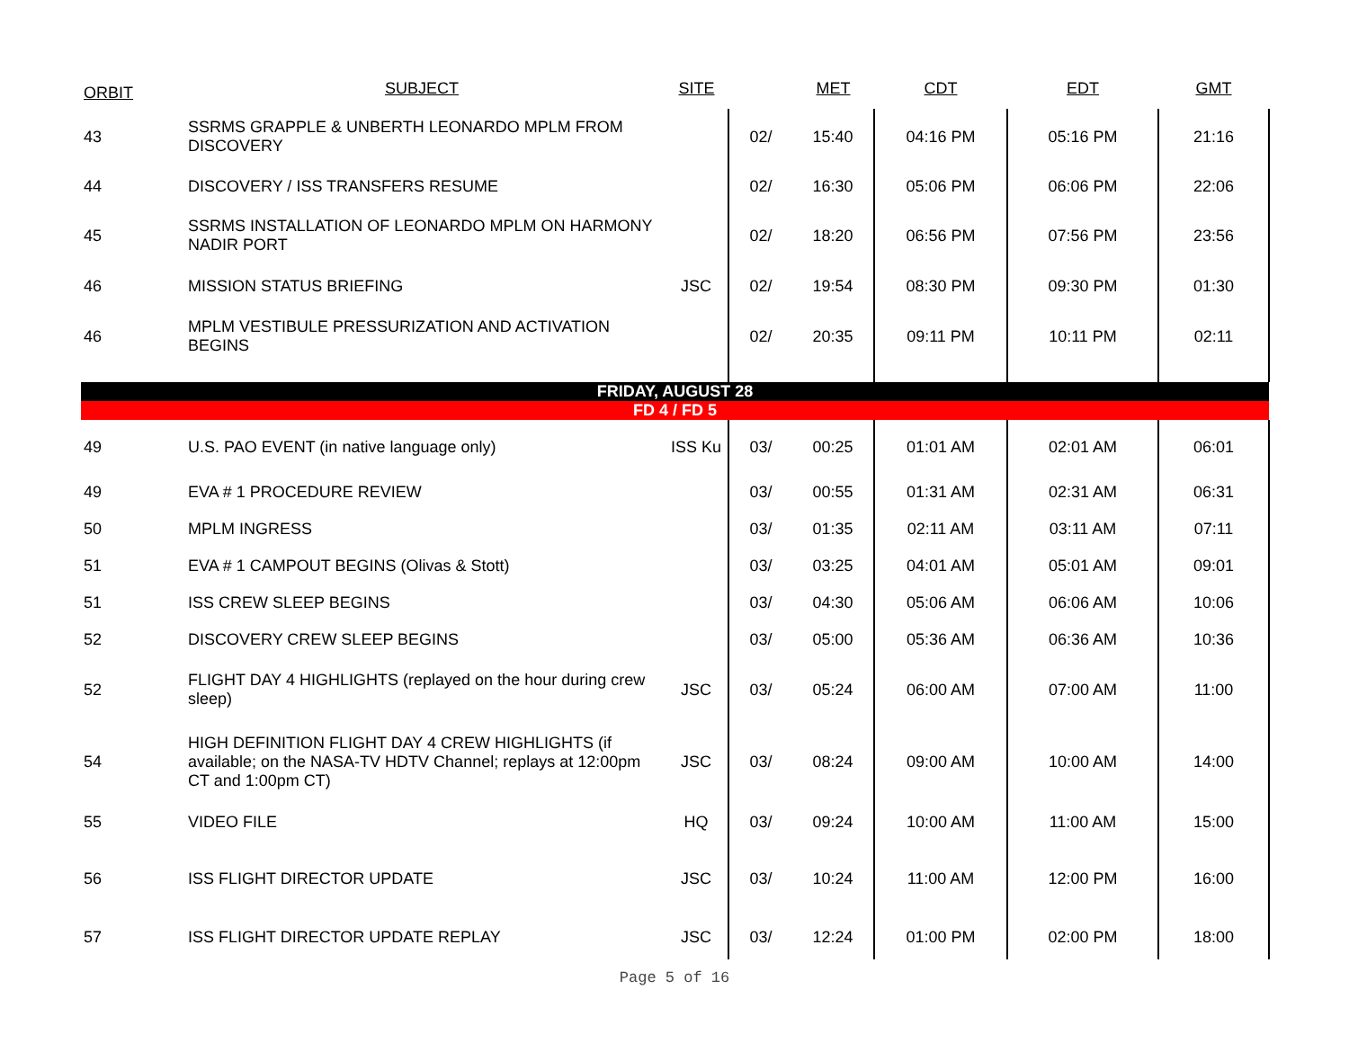| ORBIT | SUBJECT | SITE | | MET | CDT | EDT | GMT |
| --- | --- | --- | --- | --- | --- | --- | --- |
| 43 | SSRMS GRAPPLE & UNBERTH LEONARDO MPLM FROM DISCOVERY | | 02/ | 15:40 | 04:16 PM | 05:16 PM | 21:16 |
| 44 | DISCOVERY / ISS TRANSFERS RESUME | | 02/ | 16:30 | 05:06 PM | 06:06 PM | 22:06 |
| 45 | SSRMS INSTALLATION OF LEONARDO MPLM ON HARMONY NADIR PORT | | 02/ | 18:20 | 06:56 PM | 07:56 PM | 23:56 |
| 46 | MISSION STATUS BRIEFING | JSC | 02/ | 19:54 | 08:30 PM | 09:30 PM | 01:30 |
| 46 | MPLM VESTIBULE PRESSURIZATION AND ACTIVATION BEGINS | | 02/ | 20:35 | 09:11 PM | 10:11 PM | 02:11 |
| FRIDAY, AUGUST 28 | | | | | | | |
| FD 4 / FD 5 | | | | | | | |
| 49 | U.S. PAO EVENT (in native language only) | ISS Ku | 03/ | 00:25 | 01:01 AM | 02:01 AM | 06:01 |
| 49 | EVA # 1 PROCEDURE REVIEW | | 03/ | 00:55 | 01:31 AM | 02:31 AM | 06:31 |
| 50 | MPLM INGRESS | | 03/ | 01:35 | 02:11 AM | 03:11 AM | 07:11 |
| 51 | EVA # 1 CAMPOUT BEGINS (Olivas & Stott) | | 03/ | 03:25 | 04:01 AM | 05:01 AM | 09:01 |
| 51 | ISS CREW SLEEP BEGINS | | 03/ | 04:30 | 05:06 AM | 06:06 AM | 10:06 |
| 52 | DISCOVERY CREW SLEEP BEGINS | | 03/ | 05:00 | 05:36 AM | 06:36 AM | 10:36 |
| 52 | FLIGHT DAY 4 HIGHLIGHTS (replayed on the hour during crew sleep) | JSC | 03/ | 05:24 | 06:00 AM | 07:00 AM | 11:00 |
| 54 | HIGH DEFINITION FLIGHT DAY 4 CREW HIGHLIGHTS (if available; on the NASA-TV HDTV Channel; replays at 12:00pm CT and 1:00pm CT) | JSC | 03/ | 08:24 | 09:00 AM | 10:00 AM | 14:00 |
| 55 | VIDEO FILE | HQ | 03/ | 09:24 | 10:00 AM | 11:00 AM | 15:00 |
| 56 | ISS FLIGHT DIRECTOR UPDATE | JSC | 03/ | 10:24 | 11:00 AM | 12:00 PM | 16:00 |
| 57 | ISS FLIGHT DIRECTOR UPDATE REPLAY | JSC | 03/ | 12:24 | 01:00 PM | 02:00 PM | 18:00 |
Page 5 of 16